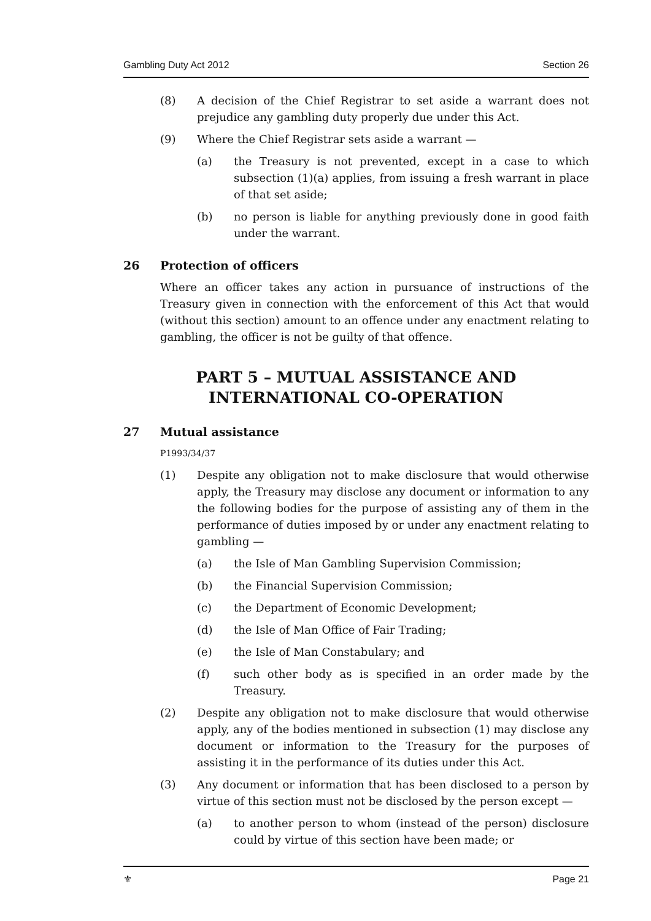Gambling Duty Act 2012 Section 26
(8) A decision of the Chief Registrar to set aside a warrant does not prejudice any gambling duty properly due under this Act.
(9) Where the Chief Registrar sets aside a warrant —
(a) the Treasury is not prevented, except in a case to which subsection (1)(a) applies, from issuing a fresh warrant in place of that set aside;
(b) no person is liable for anything previously done in good faith under the warrant.
26 Protection of officers
Where an officer takes any action in pursuance of instructions of the Treasury given in connection with the enforcement of this Act that would (without this section) amount to an offence under any enactment relating to gambling, the officer is not be guilty of that offence.
PART 5 – MUTUAL ASSISTANCE AND INTERNATIONAL CO-OPERATION
27 Mutual assistance
P1993/34/37
(1) Despite any obligation not to make disclosure that would otherwise apply, the Treasury may disclose any document or information to any the following bodies for the purpose of assisting any of them in the performance of duties imposed by or under any enactment relating to gambling —
(a) the Isle of Man Gambling Supervision Commission;
(b) the Financial Supervision Commission;
(c) the Department of Economic Development;
(d) the Isle of Man Office of Fair Trading;
(e) the Isle of Man Constabulary; and
(f) such other body as is specified in an order made by the Treasury.
(2) Despite any obligation not to make disclosure that would otherwise apply, any of the bodies mentioned in subsection (1) may disclose any document or information to the Treasury for the purposes of assisting it in the performance of its duties under this Act.
(3) Any document or information that has been disclosed to a person by virtue of this section must not be disclosed by the person except —
(a) to another person to whom (instead of the person) disclosure could by virtue of this section have been made; or
⚜ Page 21